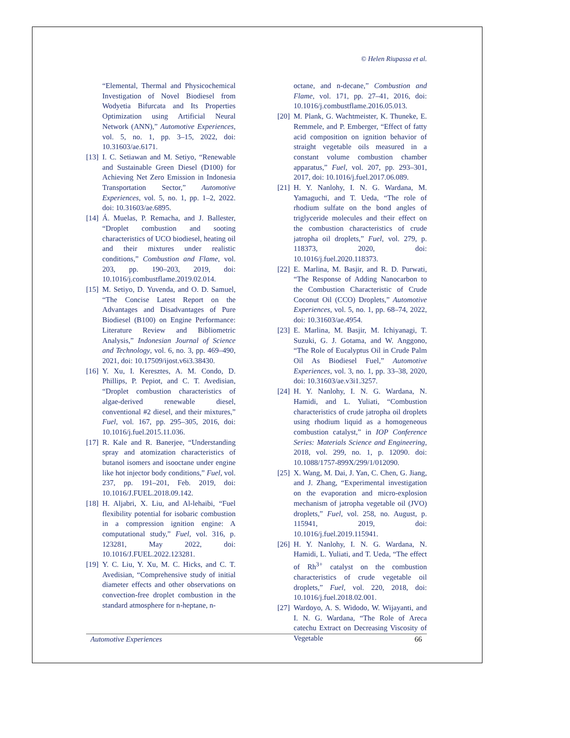© Helen Riupassa et al.
“Elemental, Thermal and Physicochemical Investigation of Novel Biodiesel from Wodyetia Bifurcata and Its Properties Optimization using Artificial Neural Network (ANN),” Automotive Experiences, vol. 5, no. 1, pp. 3–15, 2022, doi: 10.31603/ae.6171.
[13] I. C. Setiawan and M. Setiyo, “Renewable and Sustainable Green Diesel (D100) for Achieving Net Zero Emission in Indonesia Transportation Sector,” Automotive Experiences, vol. 5, no. 1, pp. 1–2, 2022. doi: 10.31603/ae.6895.
[14] Á. Muelas, P. Remacha, and J. Ballester, “Droplet combustion and sooting characteristics of UCO biodiesel, heating oil and their mixtures under realistic conditions,” Combustion and Flame, vol. 203, pp. 190–203, 2019, doi: 10.1016/j.combustflame.2019.02.014.
[15] M. Setiyo, D. Yuvenda, and O. D. Samuel, “The Concise Latest Report on the Advantages and Disadvantages of Pure Biodiesel (B100) on Engine Performance: Literature Review and Bibliometric Analysis,” Indonesian Journal of Science and Technology, vol. 6, no. 3, pp. 469–490, 2021, doi: 10.17509/ijost.v6i3.38430.
[16] Y. Xu, I. Keresztes, A. M. Condo, D. Phillips, P. Pepiot, and C. T. Avedisian, “Droplet combustion characteristics of algae-derived renewable diesel, conventional #2 diesel, and their mixtures,” Fuel, vol. 167, pp. 295–305, 2016, doi: 10.1016/j.fuel.2015.11.036.
[17] R. Kale and R. Banerjee, “Understanding spray and atomization characteristics of butanol isomers and isooctane under engine like hot injector body conditions,” Fuel, vol. 237, pp. 191–201, Feb. 2019, doi: 10.1016/J.FUEL.2018.09.142.
[18] H. Aljabri, X. Liu, and Al-lehaibi, “Fuel flexibility potential for isobaric combustion in a compression ignition engine: A computational study,” Fuel, vol. 316, p. 123281, May 2022, doi: 10.1016/J.FUEL.2022.123281.
[19] Y. C. Liu, Y. Xu, M. C. Hicks, and C. T. Avedisian, “Comprehensive study of initial diameter effects and other observations on convection-free droplet combustion in the standard atmosphere for n-heptane, n-
octane, and n-decane,” Combustion and Flame, vol. 171, pp. 27–41, 2016, doi: 10.1016/j.combustflame.2016.05.013.
[20] M. Plank, G. Wachtmeister, K. Thuneke, E. Remmele, and P. Emberger, “Effect of fatty acid composition on ignition behavior of straight vegetable oils measured in a constant volume combustion chamber apparatus,” Fuel, vol. 207, pp. 293–301, 2017, doi: 10.1016/j.fuel.2017.06.089.
[21] H. Y. Nanlohy, I. N. G. Wardana, M. Yamaguchi, and T. Ueda, “The role of rhodium sulfate on the bond angles of triglyceride molecules and their effect on the combustion characteristics of crude jatropha oil droplets,” Fuel, vol. 279, p. 118373, 2020, doi: 10.1016/j.fuel.2020.118373.
[22] E. Marlina, M. Basjir, and R. D. Purwati, “The Response of Adding Nanocarbon to the Combustion Characteristic of Crude Coconut Oil (CCO) Droplets,” Automotive Experiences, vol. 5, no. 1, pp. 68–74, 2022, doi: 10.31603/ae.4954.
[23] E. Marlina, M. Basjir, M. Ichiyanagi, T. Suzuki, G. J. Gotama, and W. Anggono, “The Role of Eucalyptus Oil in Crude Palm Oil As Biodiesel Fuel,” Automotive Experiences, vol. 3, no. 1, pp. 33–38, 2020, doi: 10.31603/ae.v3i1.3257.
[24] H. Y. Nanlohy, I. N. G. Wardana, N. Hamidi, and L. Yuliati, “Combustion characteristics of crude jatropha oil droplets using rhodium liquid as a homogeneous combustion catalyst,” in IOP Conference Series: Materials Science and Engineering, 2018, vol. 299, no. 1, p. 12090. doi: 10.1088/1757-899X/299/1/012090.
[25] X. Wang, M. Dai, J. Yan, C. Chen, G. Jiang, and J. Zhang, “Experimental investigation on the evaporation and micro-explosion mechanism of jatropha vegetable oil (JVO) droplets,” Fuel, vol. 258, no. August, p. 115941, 2019, doi: 10.1016/j.fuel.2019.115941.
[26] H. Y. Nanlohy, I. N. G. Wardana, N. Hamidi, L. Yuliati, and T. Ueda, “The effect of Rh<sup>3+</sup> catalyst on the combustion characteristics of crude vegetable oil droplets,” Fuel, vol. 220, 2018, doi: 10.1016/j.fuel.2018.02.001.
[27] Wardoyo, A. S. Widodo, W. Wijayanti, and I. N. G. Wardana, “The Role of Areca catechu Extract on Decreasing Viscosity of Vegetable
Automotive Experiences 66